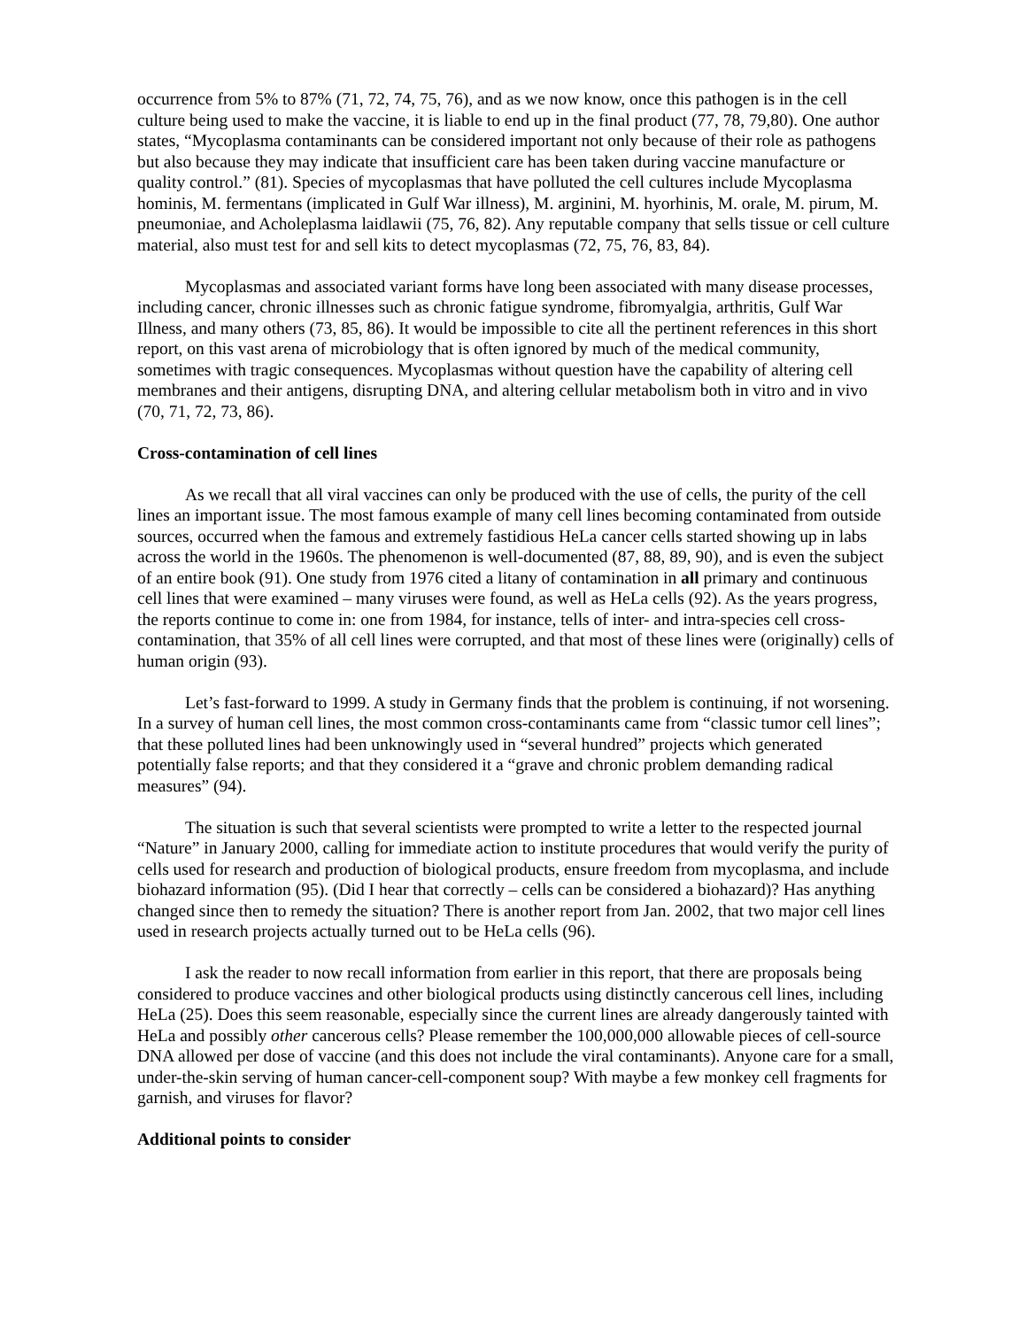occurrence from 5% to 87% (71, 72, 74, 75, 76), and as we now know, once this pathogen is in the cell culture being used to make the vaccine, it is liable to end up in the final product (77, 78, 79,80). One author states, “Mycoplasma contaminants can be considered important not only because of their role as pathogens but also because they may indicate that insufficient care has been taken during vaccine manufacture or quality control.” (81). Species of mycoplasmas that have polluted the cell cultures include Mycoplasma hominis, M. fermentans (implicated in Gulf War illness), M. arginini, M. hyorhinis, M. orale, M. pirum, M. pneumoniae, and Acholeplasma laidlawii (75, 76, 82). Any reputable company that sells tissue or cell culture material, also must test for and sell kits to detect mycoplasmas (72, 75, 76, 83, 84).
Mycoplasmas and associated variant forms have long been associated with many disease processes, including cancer, chronic illnesses such as chronic fatigue syndrome, fibromyalgia, arthritis, Gulf War Illness, and many others (73, 85, 86). It would be impossible to cite all the pertinent references in this short report, on this vast arena of microbiology that is often ignored by much of the medical community, sometimes with tragic consequences. Mycoplasmas without question have the capability of altering cell membranes and their antigens, disrupting DNA, and altering cellular metabolism both in vitro and in vivo (70, 71, 72, 73, 86).
Cross-contamination of cell lines
As we recall that all viral vaccines can only be produced with the use of cells, the purity of the cell lines an important issue. The most famous example of many cell lines becoming contaminated from outside sources, occurred when the famous and extremely fastidious HeLa cancer cells started showing up in labs across the world in the 1960s. The phenomenon is well-documented (87, 88, 89, 90), and is even the subject of an entire book (91). One study from 1976 cited a litany of contamination in all primary and continuous cell lines that were examined – many viruses were found, as well as HeLa cells (92). As the years progress, the reports continue to come in: one from 1984, for instance, tells of inter- and intra-species cell cross-contamination, that 35% of all cell lines were corrupted, and that most of these lines were (originally) cells of human origin (93).
Let’s fast-forward to 1999. A study in Germany finds that the problem is continuing, if not worsening. In a survey of human cell lines, the most common cross-contaminants came from “classic tumor cell lines”; that these polluted lines had been unknowingly used in “several hundred” projects which generated potentially false reports; and that they considered it a “grave and chronic problem demanding radical measures” (94).
The situation is such that several scientists were prompted to write a letter to the respected journal “Nature” in January 2000, calling for immediate action to institute procedures that would verify the purity of cells used for research and production of biological products, ensure freedom from mycoplasma, and include biohazard information (95). (Did I hear that correctly – cells can be considered a biohazard)? Has anything changed since then to remedy the situation? There is another report from Jan. 2002, that two major cell lines used in research projects actually turned out to be HeLa cells (96).
I ask the reader to now recall information from earlier in this report, that there are proposals being considered to produce vaccines and other biological products using distinctly cancerous cell lines, including HeLa (25). Does this seem reasonable, especially since the current lines are already dangerously tainted with HeLa and possibly other cancerous cells? Please remember the 100,000,000 allowable pieces of cell-source DNA allowed per dose of vaccine (and this does not include the viral contaminants). Anyone care for a small, under-the-skin serving of human cancer-cell-component soup? With maybe a few monkey cell fragments for garnish, and viruses for flavor?
Additional points to consider